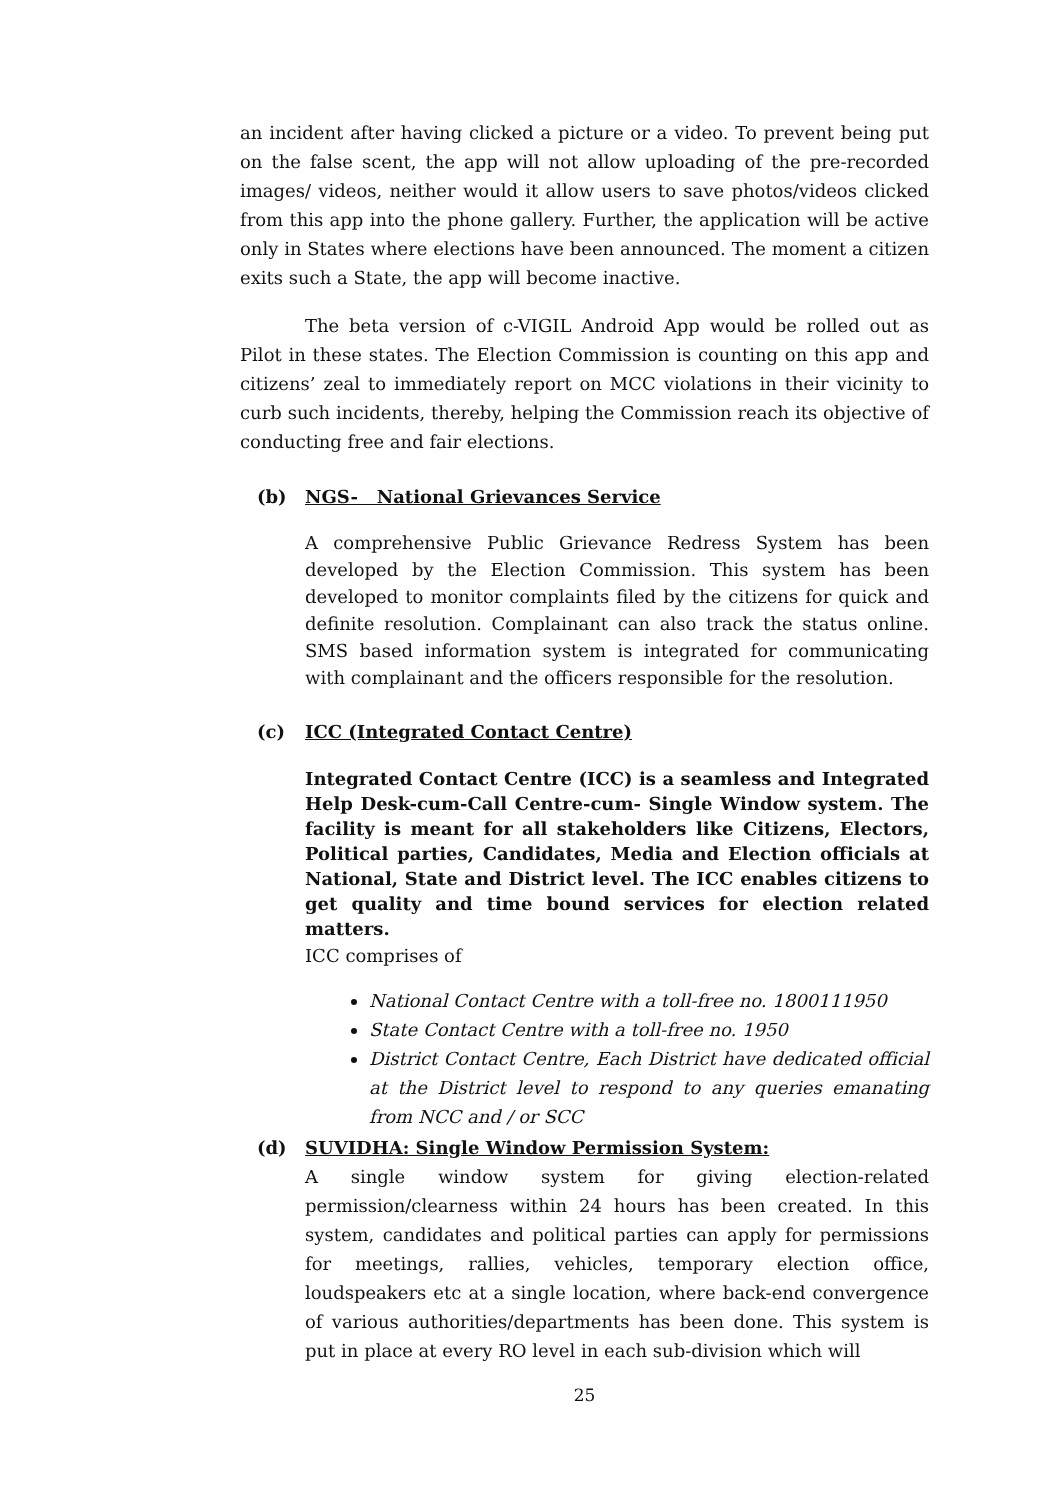an incident after having clicked a picture or a video. To prevent being put on the false scent, the app will not allow uploading of the pre-recorded images/ videos, neither would it allow users to save photos/videos clicked from this app into the phone gallery. Further, the application will be active only in States where elections have been announced. The moment a citizen exits such a State, the app will become inactive.
The beta version of c-VIGIL Android App would be rolled out as Pilot in these states. The Election Commission is counting on this app and citizens’ zeal to immediately report on MCC violations in their vicinity to curb such incidents, thereby, helping the Commission reach its objective of conducting free and fair elections.
(b) NGS- National Grievances Service
A comprehensive Public Grievance Redress System has been developed by the Election Commission. This system has been developed to monitor complaints filed by the citizens for quick and definite resolution. Complainant can also track the status online. SMS based information system is integrated for communicating with complainant and the officers responsible for the resolution.
(c) ICC (Integrated Contact Centre)
Integrated Contact Centre (ICC) is a seamless and Integrated Help Desk-cum-Call Centre-cum- Single Window system. The facility is meant for all stakeholders like Citizens, Electors, Political parties, Candidates, Media and Election officials at National, State and District level. The ICC enables citizens to get quality and time bound services for election related matters.
ICC comprises of
National Contact Centre with a toll-free no. 1800111950
State Contact Centre with a toll-free no. 1950
District Contact Centre, Each District have dedicated official at the District level to respond to any queries emanating from NCC and / or SCC
(d) SUVIDHA: Single Window Permission System:
A single window system for giving election-related permission/clearness within 24 hours has been created. In this system, candidates and political parties can apply for permissions for meetings, rallies, vehicles, temporary election office, loudspeakers etc at a single location, where back-end convergence of various authorities/departments has been done. This system is put in place at every RO level in each sub-division which will
25